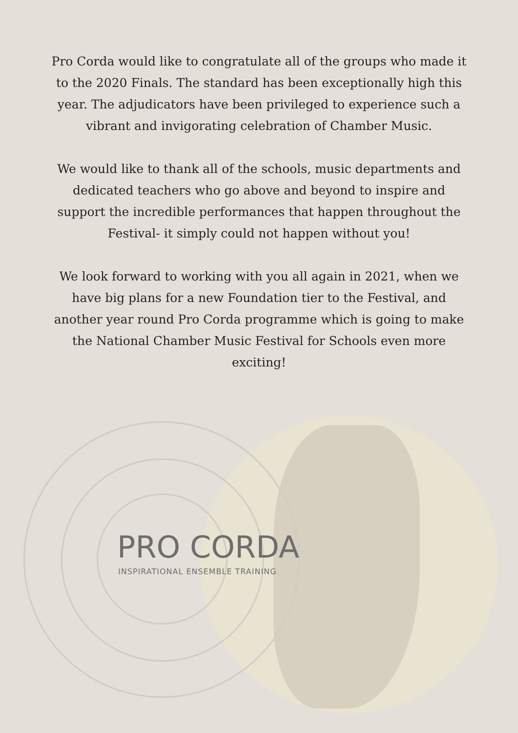Pro Corda would like to congratulate all of the groups who made it to the 2020 Finals. The standard has been exceptionally high this year. The adjudicators have been privileged to experience such a vibrant and invigorating celebration of Chamber Music.
We would like to thank all of the schools, music departments and dedicated teachers who go above and beyond to inspire and support the incredible performances that happen throughout the Festival- it simply could not happen without you!
We look forward to working with you all again in 2021, when we have big plans for a new Foundation tier to the Festival, and another year round Pro Corda programme which is going to make the National Chamber Music Festival for Schools even more exciting!
PRO CORDA
INSPIRATIONAL ENSEMBLE TRAINING